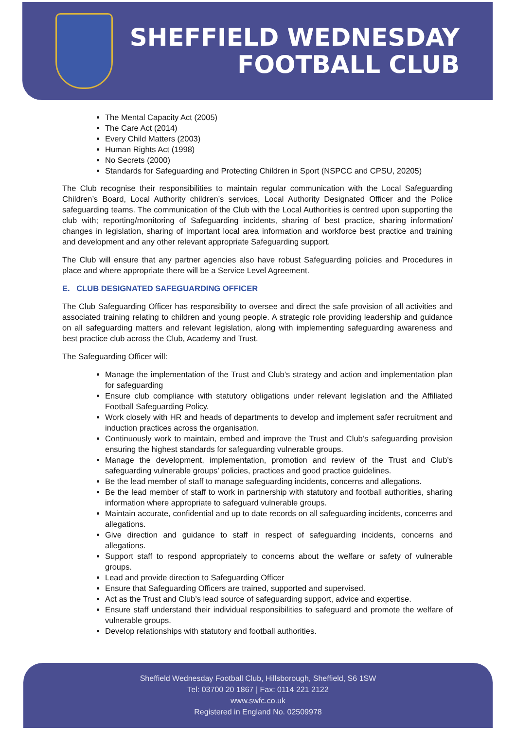SHEFFIELD WEDNESDAY
FOOTBALL CLUB
The Mental Capacity Act (2005)
The Care Act (2014)
Every Child Matters (2003)
Human Rights Act (1998)
No Secrets (2000)
Standards for Safeguarding and Protecting Children in Sport (NSPCC and CPSU, 20205)
The Club recognise their responsibilities to maintain regular communication with the Local Safeguarding Children’s Board, Local Authority children’s services, Local Authority Designated Officer and the Police safeguarding teams. The communication of the Club with the Local Authorities is centred upon supporting the club with; reporting/monitoring of Safeguarding incidents, sharing of best practice, sharing information/ changes in legislation, sharing of important local area information and workforce best practice and training and development and any other relevant appropriate Safeguarding support.
The Club will ensure that any partner agencies also have robust Safeguarding policies and Procedures in place and where appropriate there will be a Service Level Agreement.
E. CLUB DESIGNATED SAFEGUARDING OFFICER
The Club Safeguarding Officer has responsibility to oversee and direct the safe provision of all activities and associated training relating to children and young people. A strategic role providing leadership and guidance on all safeguarding matters and relevant legislation, along with implementing safeguarding awareness and best practice club across the Club, Academy and Trust.
The Safeguarding Officer will:
Manage the implementation of the Trust and Club’s strategy and action and implementation plan for safeguarding
Ensure club compliance with statutory obligations under relevant legislation and the Affiliated Football Safeguarding Policy.
Work closely with HR and heads of departments to develop and implement safer recruitment and induction practices across the organisation.
Continuously work to maintain, embed and improve the Trust and Club’s safeguarding provision ensuring the highest standards for safeguarding vulnerable groups.
Manage the development, implementation, promotion and review of the Trust and Club’s safeguarding vulnerable groups’ policies, practices and good practice guidelines.
Be the lead member of staff to manage safeguarding incidents, concerns and allegations.
Be the lead member of staff to work in partnership with statutory and football authorities, sharing information where appropriate to safeguard vulnerable groups.
Maintain accurate, confidential and up to date records on all safeguarding incidents, concerns and allegations.
Give direction and guidance to staff in respect of safeguarding incidents, concerns and allegations.
Support staff to respond appropriately to concerns about the welfare or safety of vulnerable groups.
Lead and provide direction to Safeguarding Officer
Ensure that Safeguarding Officers are trained, supported and supervised.
Act as the Trust and Club’s lead source of safeguarding support, advice and expertise.
Ensure staff understand their individual responsibilities to safeguard and promote the welfare of vulnerable groups.
Develop relationships with statutory and football authorities.
Sheffield Wednesday Football Club, Hillsborough, Sheffield, S6 1SW
Tel: 03700 20 1867 | Fax: 0114 221 2122
www.swfc.co.uk
Registered in England No. 02509978